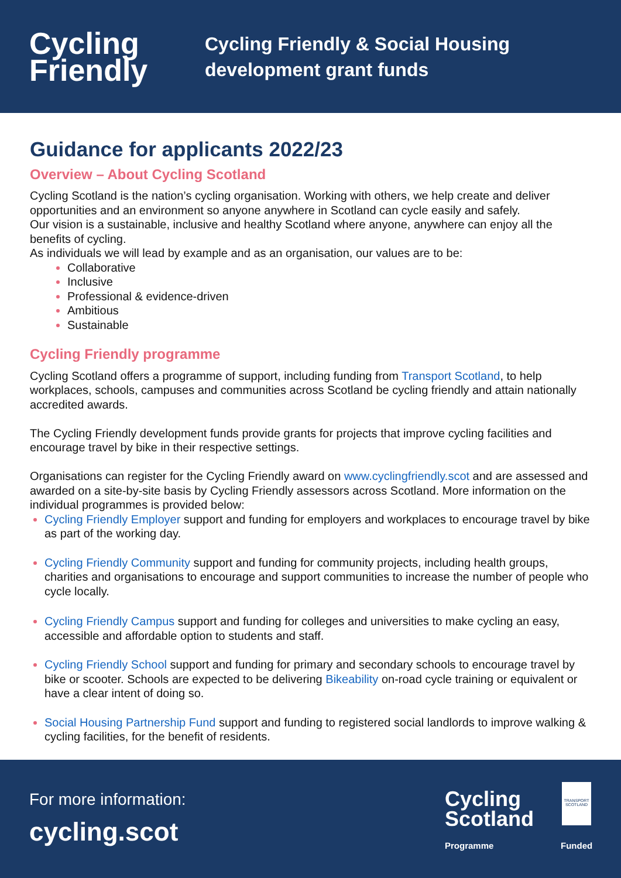Cycling
Friendly
Cycling Friendly & Social Housing
development grant funds
Guidance for applicants 2022/23
Overview – About Cycling Scotland
Cycling Scotland is the nation’s cycling organisation. Working with others, we help create and deliver opportunities and an environment so anyone anywhere in Scotland can cycle easily and safely.
Our vision is a sustainable, inclusive and healthy Scotland where anyone, anywhere can enjoy all the benefits of cycling.
As individuals we will lead by example and as an organisation, our values are to be:
Collaborative
Inclusive
Professional & evidence-driven
Ambitious
Sustainable
Cycling Friendly programme
Cycling Scotland offers a programme of support, including funding from Transport Scotland, to help workplaces, schools, campuses and communities across Scotland be cycling friendly and attain nationally accredited awards.
The Cycling Friendly development funds provide grants for projects that improve cycling facilities and encourage travel by bike in their respective settings.
Organisations can register for the Cycling Friendly award on www.cyclingfriendly.scot and are assessed and awarded on a site-by-site basis by Cycling Friendly assessors across Scotland. More information on the individual programmes is provided below:
Cycling Friendly Employer support and funding for employers and workplaces to encourage travel by bike as part of the working day.
Cycling Friendly Community support and funding for community projects, including health groups, charities and organisations to encourage and support communities to increase the number of people who cycle locally.
Cycling Friendly Campus support and funding for colleges and universities to make cycling an easy, accessible and affordable option to students and staff.
Cycling Friendly School support and funding for primary and secondary schools to encourage travel by bike or scooter. Schools are expected to be delivering Bikeability on-road cycle training or equivalent or have a clear intent of doing so.
Social Housing Partnership Fund support and funding to registered social landlords to improve walking & cycling facilities, for the benefit of residents.
For more information:
cycling.scot
Cycling
Scotland
TRANSPORT SCOTLAND
Programme Funded